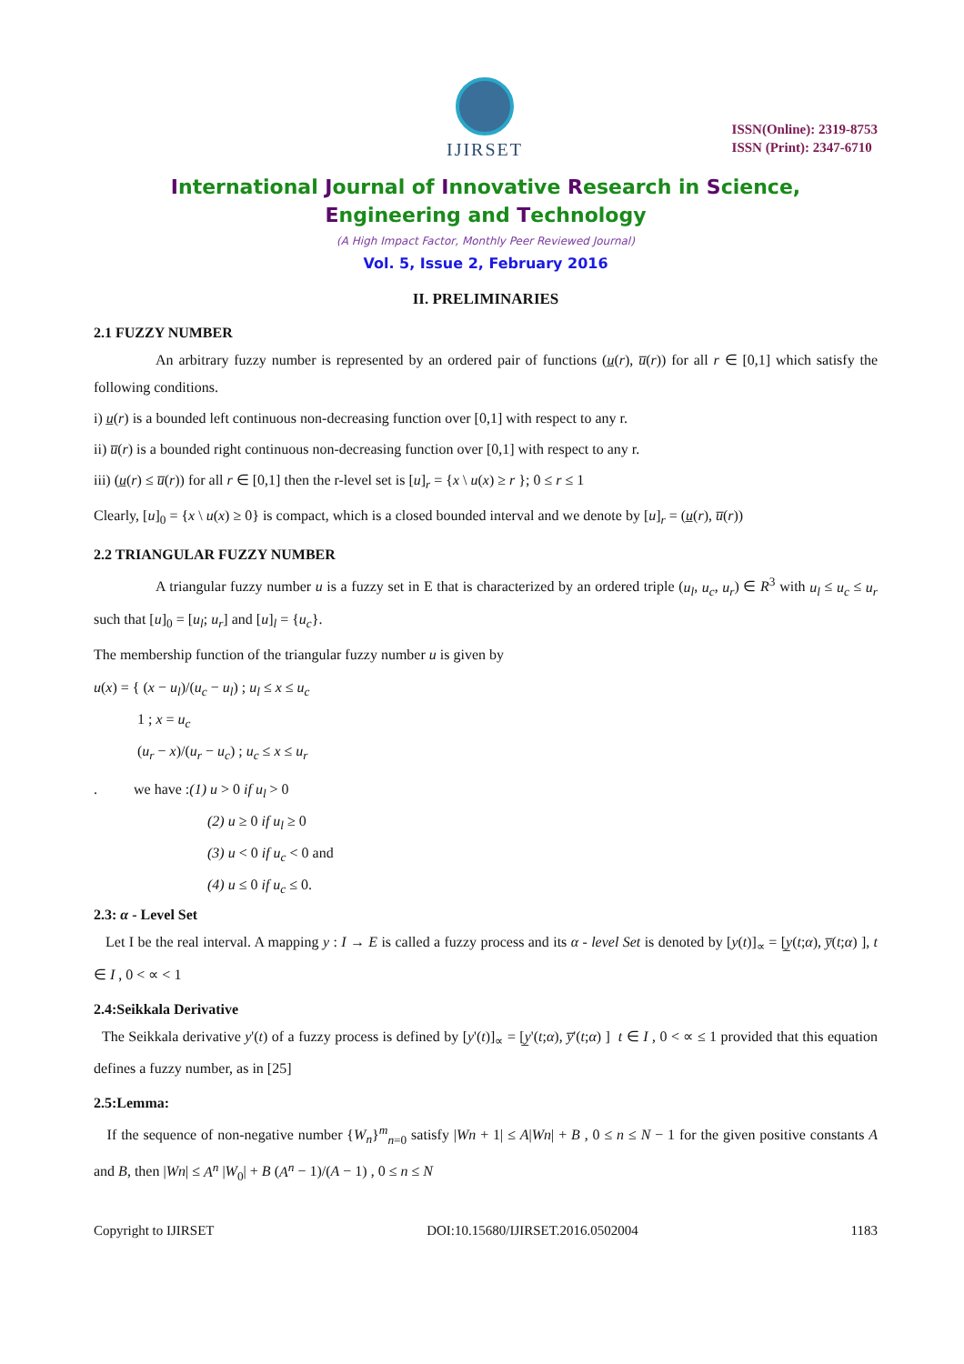IJIRSET
ISSN(Online): 2319-8753
ISSN (Print): 2347-6710
International Journal of Innovative Research in Science,
Engineering and Technology
(A High Impact Factor, Monthly Peer Reviewed Journal)
Vol. 5, Issue 2, February 2016
II. PRELIMINARIES
2.1 FUZZY NUMBER
An arbitrary fuzzy number is represented by an ordered pair of functions (u̲(r), u̅(r)) for all r ∈ [0,1] which satisfy the following conditions.
i) u̲(r) is a bounded left continuous non-decreasing function over [0,1] with respect to any r.
ii) u̅(r) is a bounded right continuous non-decreasing function over [0,1] with respect to any r.
iii) (u̲(r) ≤ u̅(r)) for all r ∈ [0,1] then the r-level set is [u]<sub>r</sub> = {x \ u(x) ≥ r }; 0 ≤ r ≤ 1
Clearly, [u]<sub>0</sub> = {x \ u(x) ≥ 0} is compact, which is a closed bounded interval and we denote by [u]<sub>r</sub> = (u̲(r), u̅(r))
2.2 TRIANGULAR FUZZY NUMBER
A triangular fuzzy number u is a fuzzy set in E that is characterized by an ordered triple (u<sub>l</sub>, u<sub>c</sub>, u<sub>r</sub>) ∈ R<sup>3</sup> with u<sub>l</sub> ≤ u<sub>c</sub> ≤ u<sub>r</sub> such that [u]<sub>0</sub> = [u<sub>l</sub>; u<sub>r</sub>] and [u]<sub>l</sub> = {u<sub>c</sub>}.
The membership function of the triangular fuzzy number u is given by
u(x) = { (x − u<sub>l</sub>)/(u<sub>c</sub> − u<sub>l</sub>) ; u<sub>l</sub> ≤ x ≤ u<sub>c</sub>
1 ; x = u<sub>c</sub>
(u<sub>r</sub> − x)/(u<sub>r</sub> − u<sub>c</sub>) ; u<sub>c</sub> ≤ x ≤ u<sub>r</sub>
. we have :(1) u > 0 if u<sub>l</sub> > 0
(2) u ≥ 0 if u<sub>l</sub> ≥ 0
(3) u < 0 if u<sub>c</sub> < 0 and
(4) u ≤ 0 if u<sub>c</sub> ≤ 0.
2.3: α - Level Set
Let I be the real interval. A mapping y : I → E is called a fuzzy process and its α - level Set is denoted by [y(t)]<sub>∝</sub> = [y̲(t;α), y̅(t;α) ], t ∈ I , 0 < ∝ < 1
2.4:Seikkala Derivative
The Seikkala derivative y'(t) of a fuzzy process is defined by [y'(t)]<sub>∝</sub> = [y̲'(t;α), y̅'(t;α) ] t ∈ I , 0 < ∝ ≤ 1 provided that this equation defines a fuzzy number, as in [25]
2.5:Lemma:
If the sequence of non-negative number {W<sub>n</sub>}<sup>m</sup><sub>n=0</sub> satisfy |Wn + 1| ≤ A|Wn| + B , 0 ≤ n ≤ N − 1 for the given positive constants A and B, then |Wn| ≤ A<sup>n</sup> |W<sub>0</sub>| + B (A<sup>n</sup> − 1)/(A − 1) , 0 ≤ n ≤ N
Copyright to IJIRSET DOI:10.15680/IJIRSET.2016.0502004 1183